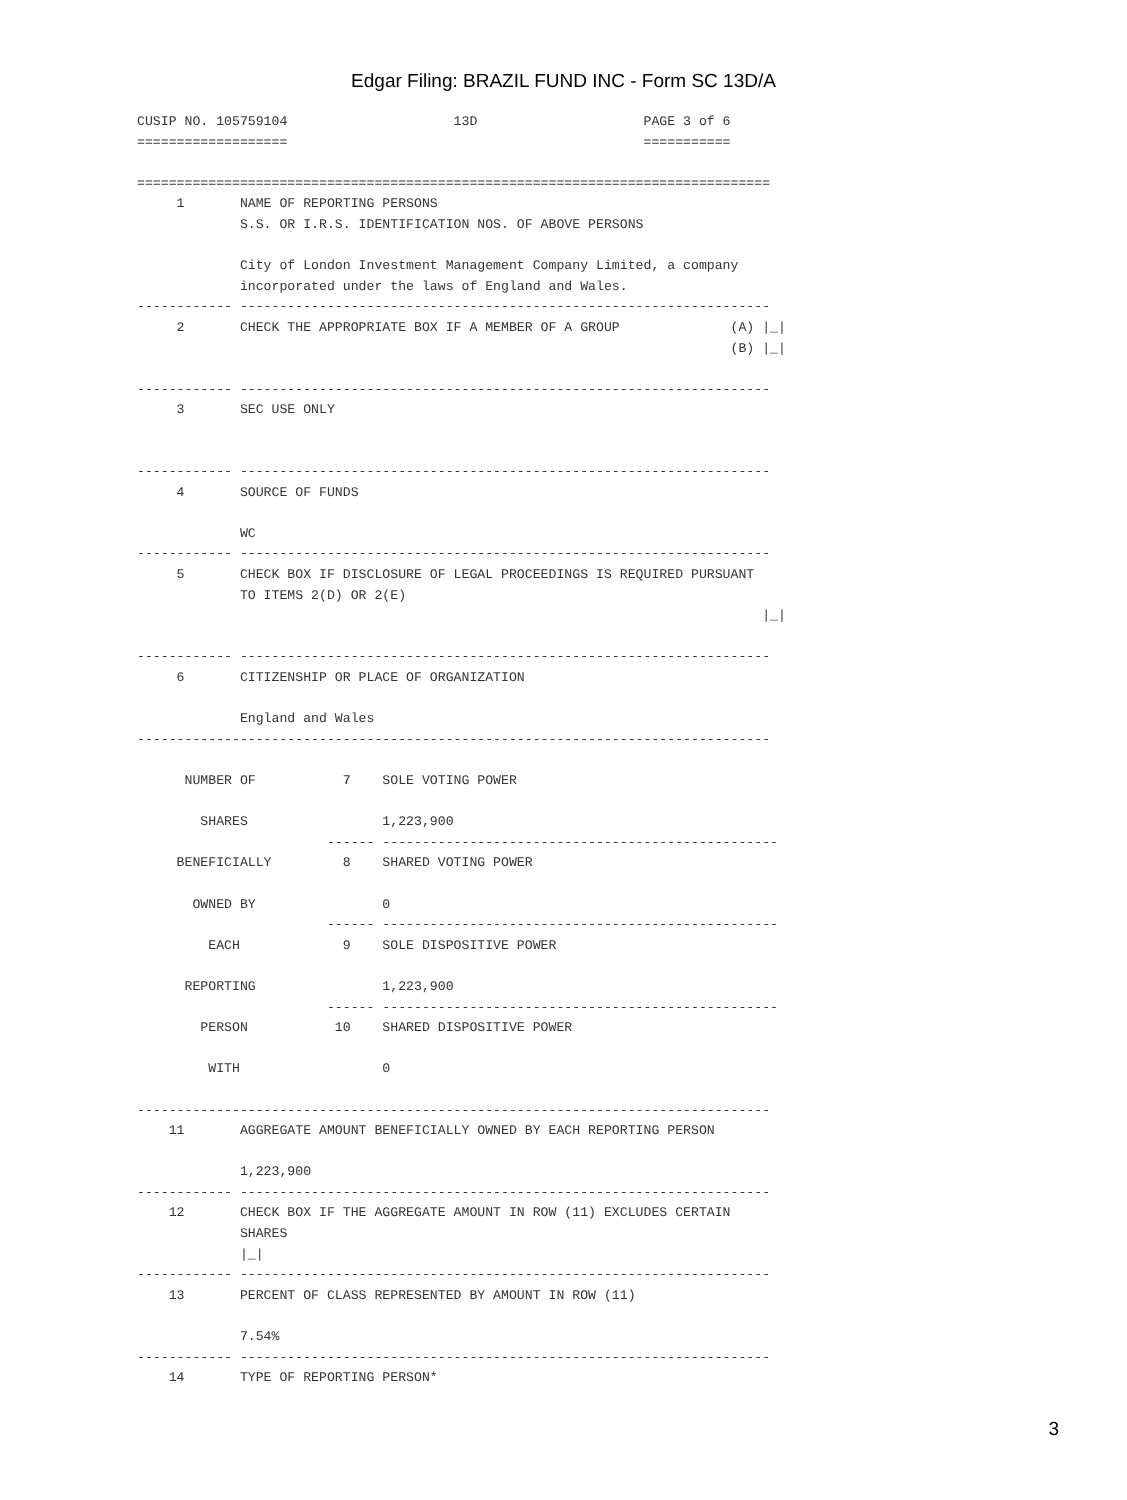Edgar Filing: BRAZIL FUND INC - Form SC 13D/A
CUSIP NO. 105759104                     13D                     PAGE 3 of 6
===================                                             ===========

================================================================================
     1       NAME OF REPORTING PERSONS
             S.S. OR I.R.S. IDENTIFICATION NOS. OF ABOVE PERSONS

             City of London Investment Management Company Limited, a company
             incorporated under the laws of England and Wales.
------------ -------------------------------------------------------------------
     2       CHECK THE APPROPRIATE BOX IF A MEMBER OF A GROUP              (A) |_|
                                                                           (B) |_|

------------ -------------------------------------------------------------------
     3       SEC USE ONLY


------------ -------------------------------------------------------------------
     4       SOURCE OF FUNDS

             WC
------------ -------------------------------------------------------------------
     5       CHECK BOX IF DISCLOSURE OF LEGAL PROCEEDINGS IS REQUIRED PURSUANT
             TO ITEMS 2(D) OR 2(E)
                                                                               |_|

------------ -------------------------------------------------------------------
     6       CITIZENSHIP OR PLACE OF ORGANIZATION

             England and Wales
--------------------------------------------------------------------------------

      NUMBER OF           7    SOLE VOTING POWER

        SHARES                 1,223,900
                        ------ --------------------------------------------------
     BENEFICIALLY         8    SHARED VOTING POWER

       OWNED BY                0
                        ------ --------------------------------------------------
         EACH             9    SOLE DISPOSITIVE POWER

      REPORTING                1,223,900
                        ------ --------------------------------------------------
        PERSON           10    SHARED DISPOSITIVE POWER

         WITH                  0

--------------------------------------------------------------------------------
    11       AGGREGATE AMOUNT BENEFICIALLY OWNED BY EACH REPORTING PERSON

             1,223,900
------------ -------------------------------------------------------------------
    12       CHECK BOX IF THE AGGREGATE AMOUNT IN ROW (11) EXCLUDES CERTAIN
             SHARES
             |_|
------------ -------------------------------------------------------------------
    13       PERCENT OF CLASS REPRESENTED BY AMOUNT IN ROW (11)

             7.54%
------------ -------------------------------------------------------------------
    14       TYPE OF REPORTING PERSON*
3